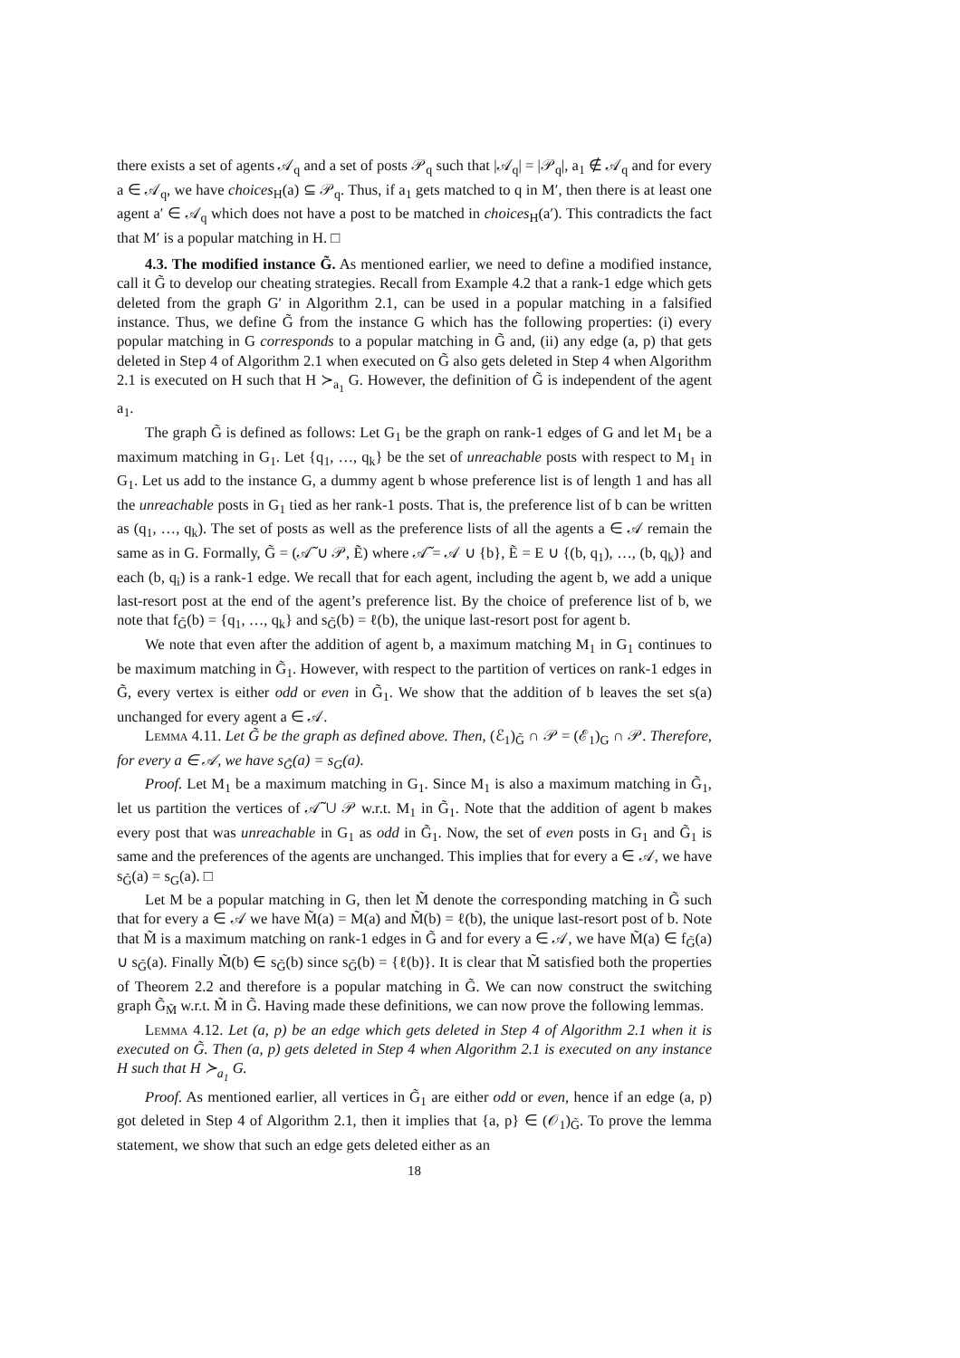there exists a set of agents 𝒜<sub>q</sub> and a set of posts 𝒫<sub>q</sub> such that |𝒜<sub>q</sub>| = |𝒫<sub>q</sub>|, a<sub>1</sub> ∉ 𝒜<sub>q</sub> and for every a ∈ 𝒜<sub>q</sub>, we have choices<sub>H</sub>(a) ⊆ 𝒫<sub>q</sub>. Thus, if a<sub>1</sub> gets matched to q in M′, then there is at least one agent a′ ∈ 𝒜<sub>q</sub> which does not have a post to be matched in choices<sub>H</sub>(a′). This contradicts the fact that M′ is a popular matching in H. □
4.3. The modified instance G̃. As mentioned earlier, we need to define a modified instance, call it G̃ to develop our cheating strategies. Recall from Example 4.2 that a rank-1 edge which gets deleted from the graph G′ in Algorithm 2.1, can be used in a popular matching in a falsified instance. Thus, we define G̃ from the instance G which has the following properties: (i) every popular matching in G corresponds to a popular matching in G̃ and, (ii) any edge (a, p) that gets deleted in Step 4 of Algorithm 2.1 when executed on G̃ also gets deleted in Step 4 when Algorithm 2.1 is executed on H such that H ≻<sub>a<sub>1</sub></sub> G. However, the definition of G̃ is independent of the agent a<sub>1</sub>.
The graph G̃ is defined as follows: Let G<sub>1</sub> be the graph on rank-1 edges of G and let M<sub>1</sub> be a maximum matching in G<sub>1</sub>. Let {q<sub>1</sub>, …, q<sub>k</sub>} be the set of unreachable posts with respect to M<sub>1</sub> in G<sub>1</sub>. Let us add to the instance G, a dummy agent b whose preference list is of length 1 and has all the unreachable posts in G<sub>1</sub> tied as her rank-1 posts. That is, the preference list of b can be written as (q<sub>1</sub>, …, q<sub>k</sub>). The set of posts as well as the preference lists of all the agents a ∈ 𝒜 remain the same as in G. Formally, G̃ = (𝒜̃ ∪ 𝒫, Ẽ) where 𝒜̃ = 𝒜 ∪ {b}, Ẽ = E ∪ {(b, q<sub>1</sub>), …, (b, q<sub>k</sub>)} and each (b, q<sub>i</sub>) is a rank-1 edge. We recall that for each agent, including the agent b, we add a unique last-resort post at the end of the agent’s preference list. By the choice of preference list of b, we note that f<sub>G̃</sub>(b) = {q<sub>1</sub>, …, q<sub>k</sub>} and s<sub>G̃</sub>(b) = ℓ(b), the unique last-resort post for agent b.
We note that even after the addition of agent b, a maximum matching M<sub>1</sub> in G<sub>1</sub> continues to be maximum matching in G̃<sub>1</sub>. However, with respect to the partition of vertices on rank-1 edges in G̃, every vertex is either odd or even in G̃<sub>1</sub>. We show that the addition of b leaves the set s(a) unchanged for every agent a ∈ 𝒜.
Lemma 4.11. Let G̃ be the graph as defined above. Then, (ℰ<sub>1</sub>)<sub>G̃</sub> ∩ 𝒫 = (ℰ<sub>1</sub>)<sub>G</sub> ∩ 𝒫. Therefore, for every a ∈ 𝒜, we have s<sub>G̃</sub>(a) = s<sub>G</sub>(a).
Proof. Let M<sub>1</sub> be a maximum matching in G<sub>1</sub>. Since M<sub>1</sub> is also a maximum matching in G̃<sub>1</sub>, let us partition the vertices of 𝒜̃ ∪ 𝒫 w.r.t. M<sub>1</sub> in G̃<sub>1</sub>. Note that the addition of agent b makes every post that was unreachable in G<sub>1</sub> as odd in G̃<sub>1</sub>. Now, the set of even posts in G<sub>1</sub> and G̃<sub>1</sub> is same and the preferences of the agents are unchanged. This implies that for every a ∈ 𝒜, we have s<sub>G̃</sub>(a) = s<sub>G</sub>(a). □
Let M be a popular matching in G, then let M̃ denote the corresponding matching in G̃ such that for every a ∈ 𝒜 we have M̃(a) = M(a) and M̃(b) = ℓ(b), the unique last-resort post of b. Note that M̃ is a maximum matching on rank-1 edges in G̃ and for every a ∈ 𝒜, we have M̃(a) ∈ f<sub>G̃</sub>(a) ∪ s<sub>G̃</sub>(a). Finally M̃(b) ∈ s<sub>G̃</sub>(b) since s<sub>G̃</sub>(b) = {ℓ(b)}. It is clear that M̃ satisfied both the properties of Theorem 2.2 and therefore is a popular matching in G̃. We can now construct the switching graph G̃<sub>M̃</sub> w.r.t. M̃ in G̃. Having made these definitions, we can now prove the following lemmas.
Lemma 4.12. Let (a, p) be an edge which gets deleted in Step 4 of Algorithm 2.1 when it is executed on G̃. Then (a, p) gets deleted in Step 4 when Algorithm 2.1 is executed on any instance H such that H ≻<sub>a<sub>1</sub></sub> G.
Proof. As mentioned earlier, all vertices in G̃<sub>1</sub> are either odd or even, hence if an edge (a, p) got deleted in Step 4 of Algorithm 2.1, then it implies that {a, p} ∈ (𝒪<sub>1</sub>)<sub>G̃</sub>. To prove the lemma statement, we show that such an edge gets deleted either as an
18